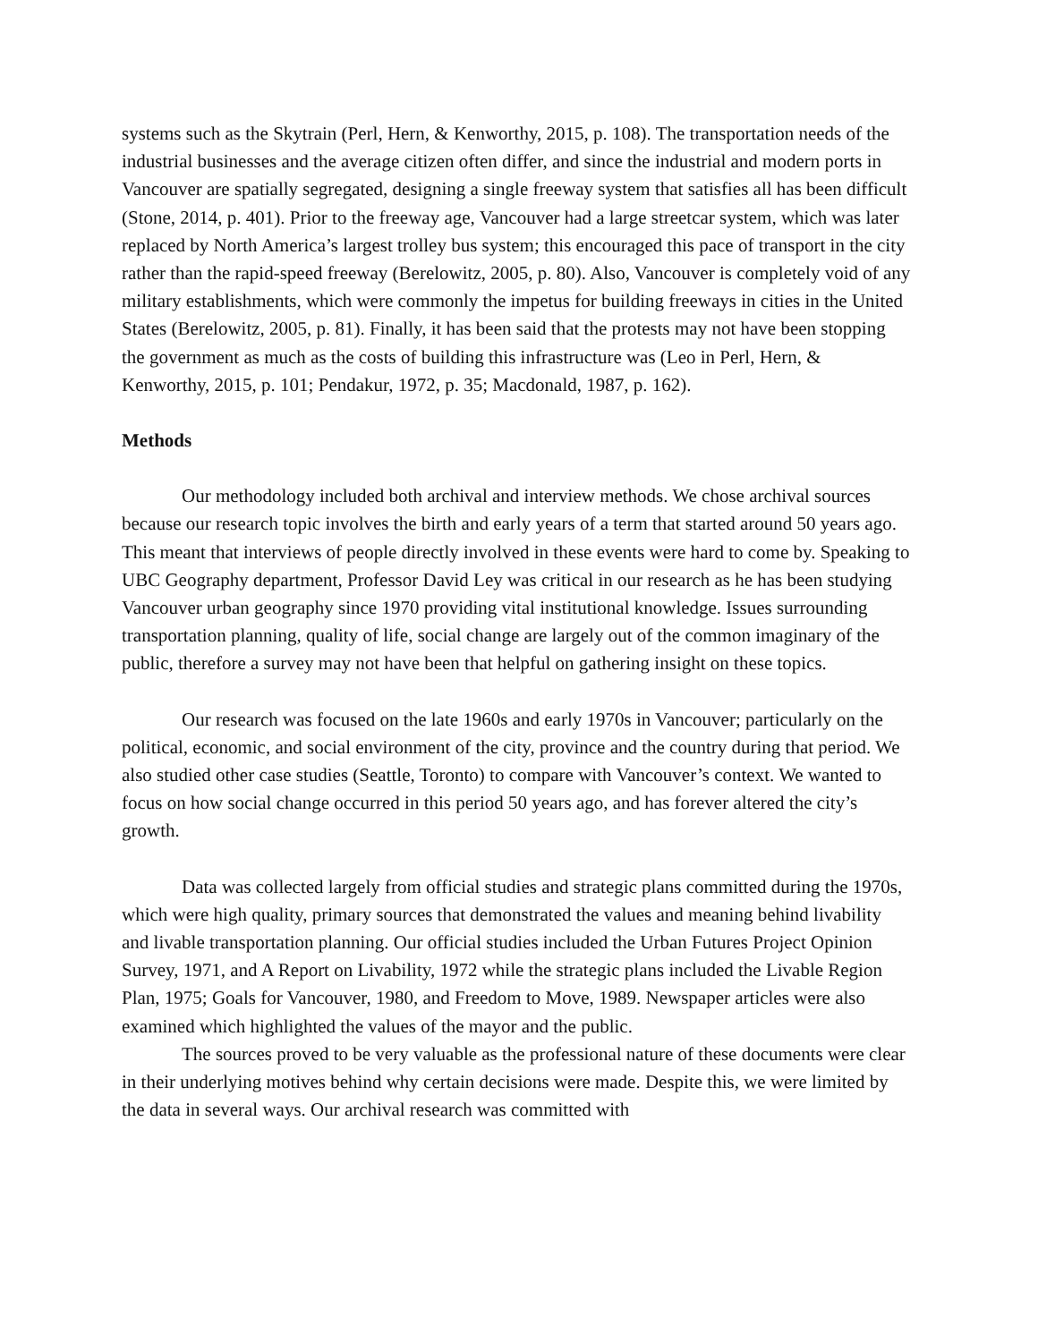systems such as the Skytrain (Perl, Hern, & Kenworthy, 2015, p. 108). The transportation needs of the industrial businesses and the average citizen often differ, and since the industrial and modern ports in Vancouver are spatially segregated, designing a single freeway system that satisfies all has been difficult (Stone, 2014, p. 401). Prior to the freeway age, Vancouver had a large streetcar system, which was later replaced by North America’s largest trolley bus system; this encouraged this pace of transport in the city rather than the rapid-speed freeway (Berelowitz, 2005, p. 80). Also, Vancouver is completely void of any military establishments, which were commonly the impetus for building freeways in cities in the United States (Berelowitz, 2005, p. 81). Finally, it has been said that the protests may not have been stopping the government as much as the costs of building this infrastructure was (Leo in Perl, Hern, & Kenworthy, 2015, p. 101; Pendakur, 1972, p. 35; Macdonald, 1987, p. 162).
Methods
Our methodology included both archival and interview methods. We chose archival sources because our research topic involves the birth and early years of a term that started around 50 years ago. This meant that interviews of people directly involved in these events were hard to come by. Speaking to UBC Geography department, Professor David Ley was critical in our research as he has been studying Vancouver urban geography since 1970 providing vital institutional knowledge. Issues surrounding transportation planning, quality of life, social change are largely out of the common imaginary of the public, therefore a survey may not have been that helpful on gathering insight on these topics.
Our research was focused on the late 1960s and early 1970s in Vancouver; particularly on the political, economic, and social environment of the city, province and the country during that period. We also studied other case studies (Seattle, Toronto) to compare with Vancouver’s context. We wanted to focus on how social change occurred in this period 50 years ago, and has forever altered the city’s growth.
Data was collected largely from official studies and strategic plans committed during the 1970s, which were high quality, primary sources that demonstrated the values and meaning behind livability and livable transportation planning. Our official studies included the Urban Futures Project Opinion Survey, 1971, and A Report on Livability, 1972 while the strategic plans included the Livable Region Plan, 1975; Goals for Vancouver, 1980, and Freedom to Move, 1989. Newspaper articles were also examined which highlighted the values of the mayor and the public.
The sources proved to be very valuable as the professional nature of these documents were clear in their underlying motives behind why certain decisions were made. Despite this, we were limited by the data in several ways. Our archival research was committed with